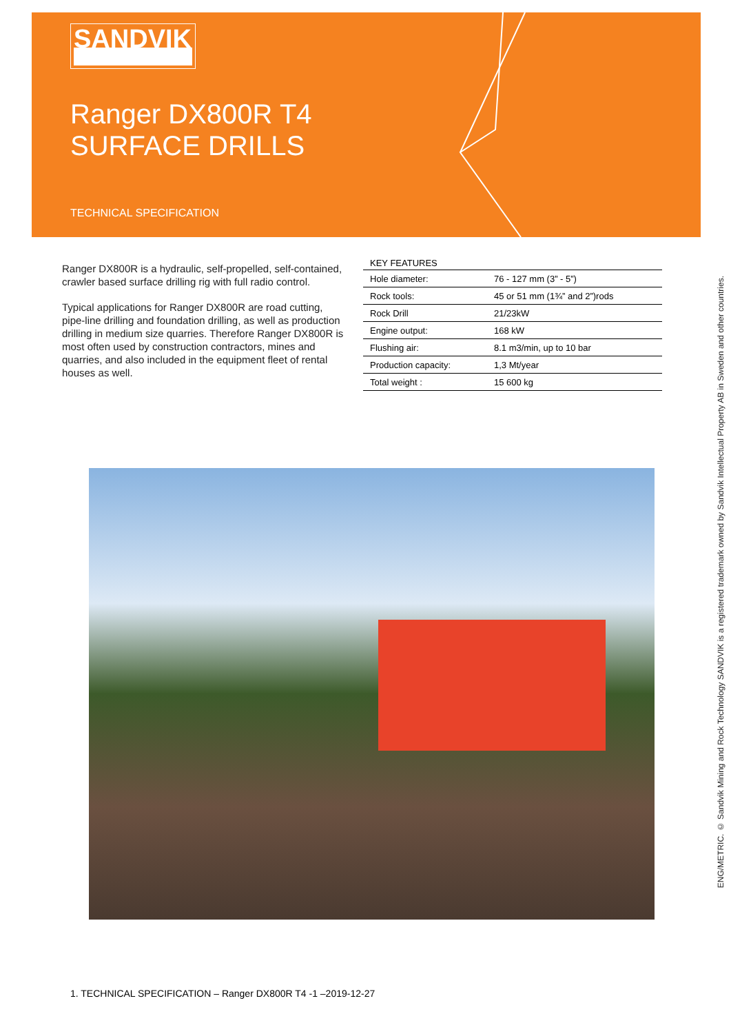SANDVIK
Ranger DX800R T4
SURFACE DRILLS
TECHNICAL SPECIFICATION
Ranger DX800R is a hydraulic, self-propelled, self-contained, crawler based surface drilling rig with full radio control.
Typical applications for Ranger DX800R are road cutting, pipe-line drilling and foundation drilling, as well as production drilling in medium size quarries. Therefore Ranger DX800R is most often used by construction contractors, mines and quarries, and also included in the equipment fleet of rental houses as well.
| KEY FEATURES | |
| --- | --- |
| Hole diameter: | 76 - 127 mm (3” - 5”) |
| Rock tools: | 45 or 51 mm (1¾” and 2”)rods |
| Rock Drill | 21/23kW |
| Engine output: | 168 kW |
| Flushing air: | 8.1 m3/min, up to 10 bar |
| Production capacity: | 1,3 Mt/year |
| Total weight : | 15 600 kg |
ENG/METRIC. © Sandvik Mining and Rock Technology SANDVIK is a registered trademark owned by Sandvik Intellectual Property AB in Sweden and other countries.
1. TECHNICAL SPECIFICATION – Ranger DX800R T4 -1 –2019-12-27